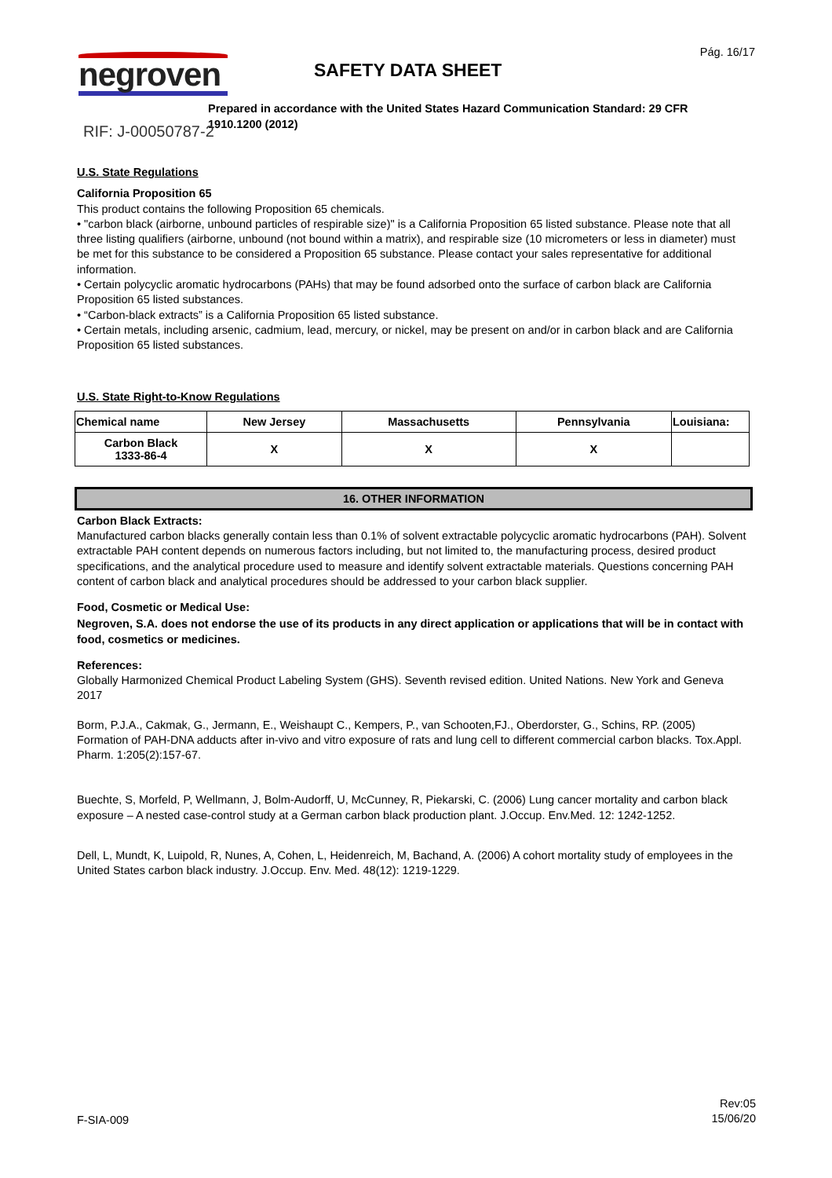negroven Pág. 16/17
SAFETY DATA SHEET
Prepared in accordance with the United States Hazard Communication Standard: 29 CFR 1910.1200 (2012)
RIF: J-00050787-2
U.S. State Regulations
California Proposition 65
This product contains the following Proposition 65 chemicals.
• "carbon black (airborne, unbound particles of respirable size)" is a California Proposition 65 listed substance. Please note that all three listing qualifiers (airborne, unbound (not bound within a matrix), and respirable size (10 micrometers or less in diameter) must be met for this substance to be considered a Proposition 65 substance. Please contact your sales representative for additional information.
• Certain polycyclic aromatic hydrocarbons (PAHs) that may be found adsorbed onto the surface of carbon black are California Proposition 65 listed substances.
• “Carbon-black extracts” is a California Proposition 65 listed substance.
• Certain metals, including arsenic, cadmium, lead, mercury, or nickel, may be present on and/or in carbon black and are California Proposition 65 listed substances.
U.S. State Right-to-Know Regulations
| Chemical name | New Jersey | Massachusetts | Pennsylvania | Louisiana: |
| --- | --- | --- | --- | --- |
| Carbon Black 1333-86-4 | X | X | X | |
16. OTHER INFORMATION
Carbon Black Extracts:
Manufactured carbon blacks generally contain less than 0.1% of solvent extractable polycyclic aromatic hydrocarbons (PAH). Solvent extractable PAH content depends on numerous factors including, but not limited to, the manufacturing process, desired product specifications, and the analytical procedure used to measure and identify solvent extractable materials. Questions concerning PAH content of carbon black and analytical procedures should be addressed to your carbon black supplier.
Food, Cosmetic or Medical Use:
Negroven, S.A. does not endorse the use of its products in any direct application or applications that will be in contact with food, cosmetics or medicines.
References:
Globally Harmonized Chemical Product Labeling System (GHS). Seventh revised edition. United Nations. New York and Geneva 2017
Borm, P.J.A., Cakmak, G., Jermann, E., Weishaupt C., Kempers, P., van Schooten,FJ., Oberdorster, G., Schins, RP. (2005) Formation of PAH-DNA adducts after in-vivo and vitro exposure of rats and lung cell to different commercial carbon blacks. Tox.Appl. Pharm. 1:205(2):157-67.
Buechte, S, Morfeld, P, Wellmann, J, Bolm-Audorff, U, McCunney, R, Piekarski, C. (2006) Lung cancer mortality and carbon black exposure – A nested case-control study at a German carbon black production plant. J.Occup. Env.Med. 12: 1242-1252.
Dell, L, Mundt, K, Luipold, R, Nunes, A, Cohen, L, Heidenreich, M, Bachand, A. (2006) A cohort mortality study of employees in the United States carbon black industry. J.Occup. Env. Med. 48(12): 1219-1229.
F-SIA-009
Rev:05
15/06/20